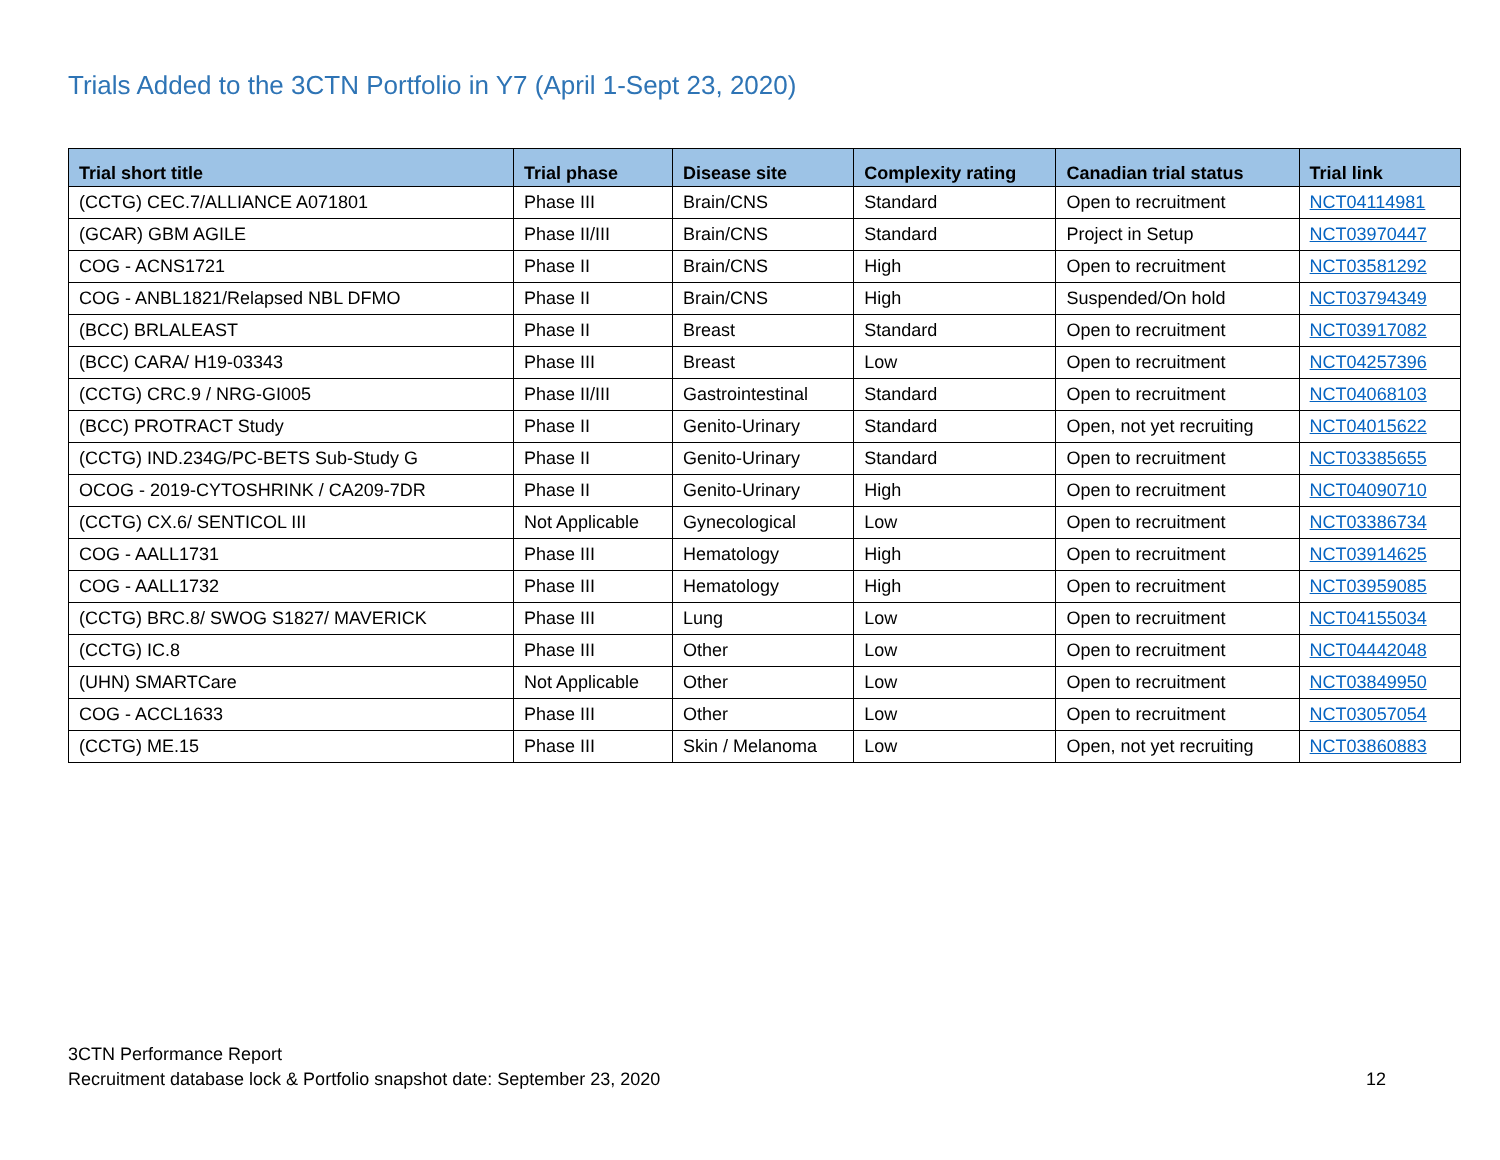Trials Added to the 3CTN Portfolio in Y7 (April 1-Sept 23, 2020)
| Trial short title | Trial phase | Disease site | Complexity rating | Canadian trial status | Trial link |
| --- | --- | --- | --- | --- | --- |
| (CCTG) CEC.7/ALLIANCE A071801 | Phase III | Brain/CNS | Standard | Open to recruitment | NCT04114981 |
| (GCAR) GBM AGILE | Phase II/III | Brain/CNS | Standard | Project in Setup | NCT03970447 |
| COG - ACNS1721 | Phase II | Brain/CNS | High | Open to recruitment | NCT03581292 |
| COG - ANBL1821/Relapsed NBL DFMO | Phase II | Brain/CNS | High | Suspended/On hold | NCT03794349 |
| (BCC) BRLALEAST | Phase II | Breast | Standard | Open to recruitment | NCT03917082 |
| (BCC) CARA/ H19-03343 | Phase III | Breast | Low | Open to recruitment | NCT04257396 |
| (CCTG) CRC.9 / NRG-GI005 | Phase II/III | Gastrointestinal | Standard | Open to recruitment | NCT04068103 |
| (BCC) PROTRACT Study | Phase II | Genito-Urinary | Standard | Open, not yet recruiting | NCT04015622 |
| (CCTG) IND.234G/PC-BETS Sub-Study G | Phase II | Genito-Urinary | Standard | Open to recruitment | NCT03385655 |
| OCOG - 2019-CYTOSHRINK / CA209-7DR | Phase II | Genito-Urinary | High | Open to recruitment | NCT04090710 |
| (CCTG) CX.6/ SENTICOL III | Not Applicable | Gynecological | Low | Open to recruitment | NCT03386734 |
| COG - AALL1731 | Phase III | Hematology | High | Open to recruitment | NCT03914625 |
| COG - AALL1732 | Phase III | Hematology | High | Open to recruitment | NCT03959085 |
| (CCTG) BRC.8/ SWOG S1827/ MAVERICK | Phase III | Lung | Low | Open to recruitment | NCT04155034 |
| (CCTG) IC.8 | Phase III | Other | Low | Open to recruitment | NCT04442048 |
| (UHN) SMARTCare | Not Applicable | Other | Low | Open to recruitment | NCT03849950 |
| COG - ACCL1633 | Phase III | Other | Low | Open to recruitment | NCT03057054 |
| (CCTG) ME.15 | Phase III | Skin / Melanoma | Low | Open, not yet recruiting | NCT03860883 |
3CTN Performance Report
Recruitment database lock & Portfolio snapshot date: September 23, 2020
12